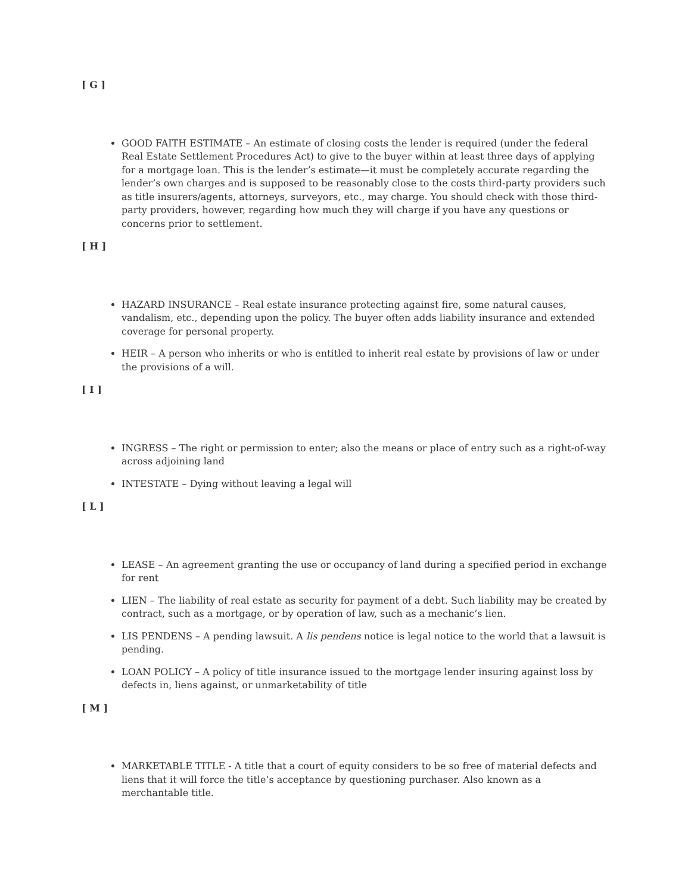[ G ]
GOOD FAITH ESTIMATE – An estimate of closing costs the lender is required (under the federal Real Estate Settlement Procedures Act) to give to the buyer within at least three days of applying for a mortgage loan. This is the lender’s estimate—it must be completely accurate regarding the lender’s own charges and is supposed to be reasonably close to the costs third-party providers such as title insurers/agents, attorneys, surveyors, etc., may charge. You should check with those third-party providers, however, regarding how much they will charge if you have any questions or concerns prior to settlement.
[ H ]
HAZARD INSURANCE – Real estate insurance protecting against fire, some natural causes, vandalism, etc., depending upon the policy. The buyer often adds liability insurance and extended coverage for personal property.
HEIR – A person who inherits or who is entitled to inherit real estate by provisions of law or under the provisions of a will.
[ I ]
INGRESS – The right or permission to enter; also the means or place of entry such as a right-of-way across adjoining land
INTESTATE – Dying without leaving a legal will
[ L ]
LEASE – An agreement granting the use or occupancy of land during a specified period in exchange for rent
LIEN – The liability of real estate as security for payment of a debt. Such liability may be created by contract, such as a mortgage, or by operation of law, such as a mechanic’s lien.
LIS PENDENS – A pending lawsuit. A lis pendens notice is legal notice to the world that a lawsuit is pending.
LOAN POLICY – A policy of title insurance issued to the mortgage lender insuring against loss by defects in, liens against, or unmarketability of title
[ M ]
MARKETABLE TITLE - A title that a court of equity considers to be so free of material defects and liens that it will force the title’s acceptance by questioning purchaser. Also known as a merchantable title.